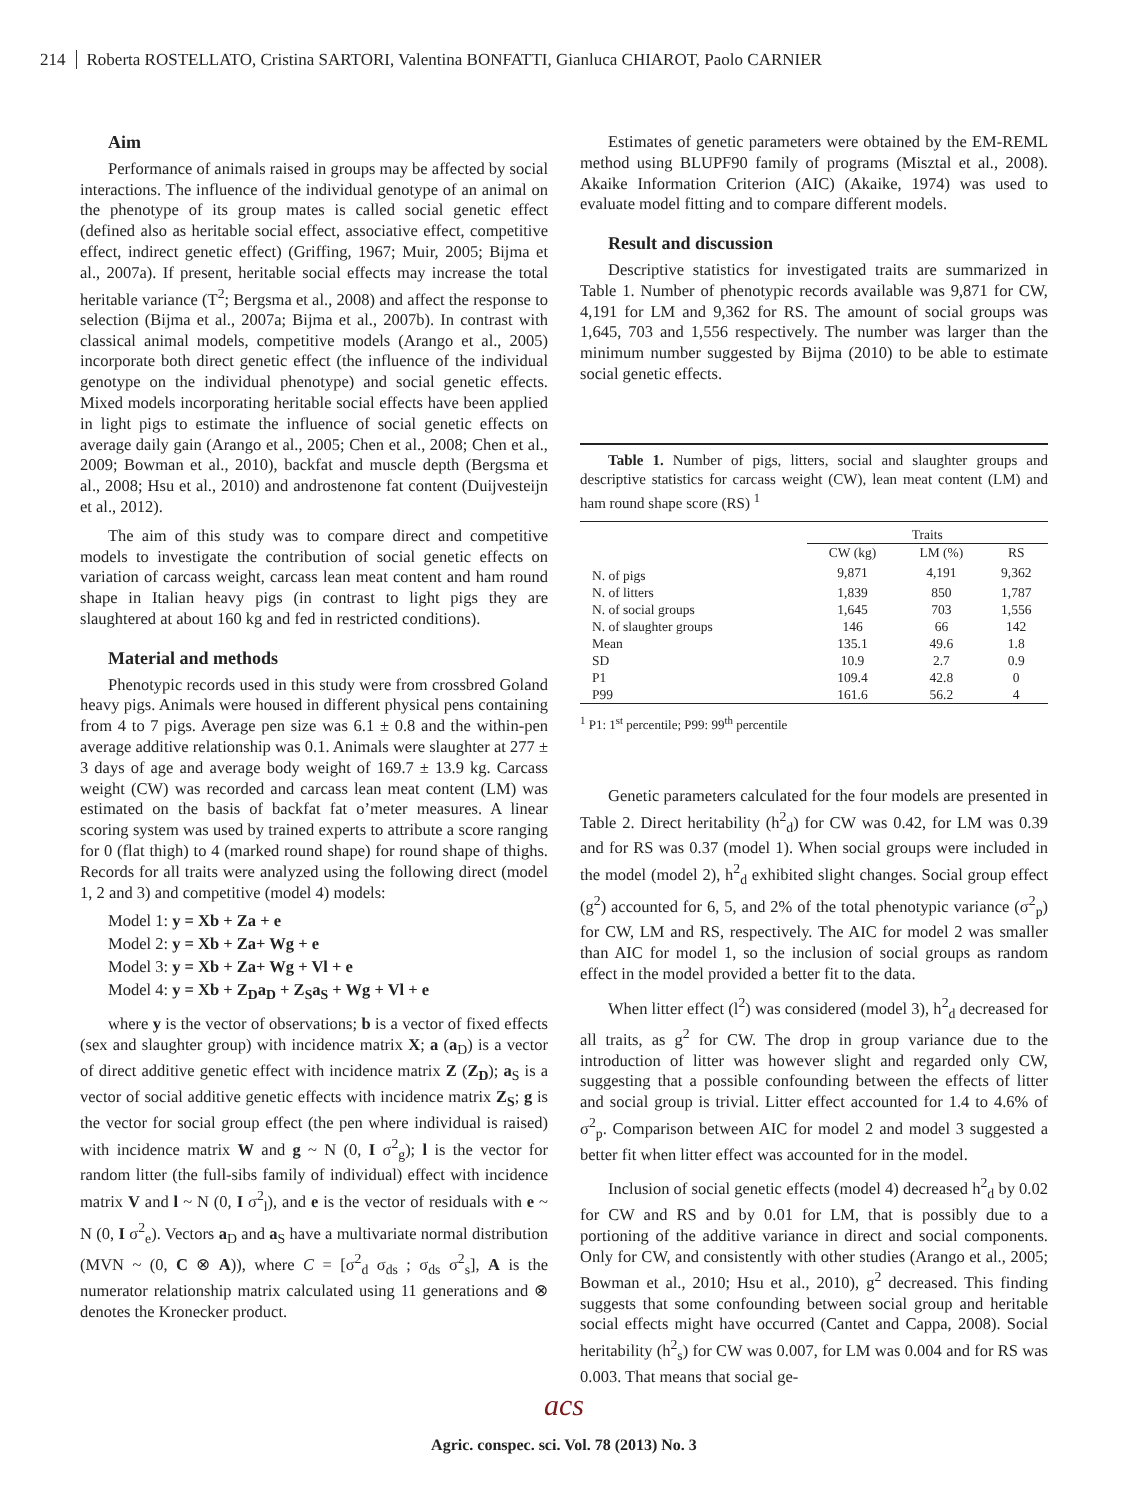214 Roberta ROSTELLATO, Cristina SARTORI, Valentina BONFATTI, Gianluca CHIAROT, Paolo CARNIER
Aim
Performance of animals raised in groups may be affected by social interactions. The influence of the individual genotype of an animal on the phenotype of its group mates is called social genetic effect (defined also as heritable social effect, associative effect, competitive effect, indirect genetic effect) (Griffing, 1967; Muir, 2005; Bijma et al., 2007a). If present, heritable social effects may increase the total heritable variance (T<sup>2</sup>; Bergsma et al., 2008) and affect the response to selection (Bijma et al., 2007a; Bijma et al., 2007b). In contrast with classical animal models, competitive models (Arango et al., 2005) incorporate both direct genetic effect (the influence of the individual genotype on the individual phenotype) and social genetic effects. Mixed models incorporating heritable social effects have been applied in light pigs to estimate the influence of social genetic effects on average daily gain (Arango et al., 2005; Chen et al., 2008; Chen et al., 2009; Bowman et al., 2010), backfat and muscle depth (Bergsma et al., 2008; Hsu et al., 2010) and androstenone fat content (Duijvesteijn et al., 2012).
The aim of this study was to compare direct and competitive models to investigate the contribution of social genetic effects on variation of carcass weight, carcass lean meat content and ham round shape in Italian heavy pigs (in contrast to light pigs they are slaughtered at about 160 kg and fed in restricted conditions).
Material and methods
Phenotypic records used in this study were from crossbred Goland heavy pigs. Animals were housed in different physical pens containing from 4 to 7 pigs. Average pen size was 6.1 ± 0.8 and the within-pen average additive relationship was 0.1. Animals were slaughter at 277 ± 3 days of age and average body weight of 169.7 ± 13.9 kg. Carcass weight (CW) was recorded and carcass lean meat content (LM) was estimated on the basis of backfat fat o’meter measures. A linear scoring system was used by trained experts to attribute a score ranging for 0 (flat thigh) to 4 (marked round shape) for round shape of thighs. Records for all traits were analyzed using the following direct (model 1, 2 and 3) and competitive (model 4) models:
Model 1: y = Xb + Za + e
Model 2: y = Xb + Za+ Wg + e
Model 3: y = Xb + Za+ Wg + Vl + e
Model 4: y = Xb + Z<sub>D</sub>a<sub>D</sub> + Z<sub>S</sub>a<sub>S</sub> + Wg + Vl + e
where y is the vector of observations; b is a vector of fixed effects (sex and slaughter group) with incidence matrix X; a (a<sub>D</sub>) is a vector of direct additive genetic effect with incidence matrix Z (Z<sub>D</sub>); a<sub>S</sub> is a vector of social additive genetic effects with incidence matrix Z<sub>S</sub>; g is the vector for social group effect (the pen where individual is raised) with incidence matrix W and g ~ N (0, I σ<sup>2</sup><sub>g</sub>); l is the vector for random litter (the full-sibs family of individual) effect with incidence matrix V and l ~ N (0, I σ<sup>2</sup><sub>l</sub>), and e is the vector of residuals with e ~ N (0, I σ<sup>2</sup><sub>e</sub>). Vectors a<sub>D</sub> and a<sub>S</sub> have a multivariate normal distribution (MVN ~ (0, C ⊗ A)), where C = [σ<sup>2</sup><sub>d</sub> σ<sub>ds</sub> ; σ<sub>ds</sub> σ<sup>2</sup><sub>s</sub>], A is the numerator relationship matrix calculated using 11 generations and ⊗ denotes the Kronecker product.
Estimates of genetic parameters were obtained by the EM-REML method using BLUPF90 family of programs (Misztal et al., 2008). Akaike Information Criterion (AIC) (Akaike, 1974) was used to evaluate model fitting and to compare different models.
Result and discussion
Descriptive statistics for investigated traits are summarized in Table 1. Number of phenotypic records available was 9,871 for CW, 4,191 for LM and 9,362 for RS. The amount of social groups was 1,645, 703 and 1,556 respectively. The number was larger than the minimum number suggested by Bijma (2010) to be able to estimate social genetic effects.
Table 1. Number of pigs, litters, social and slaughter groups and descriptive statistics for carcass weight (CW), lean meat content (LM) and ham round shape score (RS) <sup>1</sup>
| | Traits | | |
| --- | --- | --- | --- |
| | CW (kg) | LM (%) | RS |
| N. of pigs | 9,871 | 4,191 | 9,362 |
| N. of litters | 1,839 | 850 | 1,787 |
| N. of social groups | 1,645 | 703 | 1,556 |
| N. of slaughter groups | 146 | 66 | 142 |
| Mean | 135.1 | 49.6 | 1.8 |
| SD | 10.9 | 2.7 | 0.9 |
| P1 | 109.4 | 42.8 | 0 |
| P99 | 161.6 | 56.2 | 4 |
<sup>1</sup> P1: 1<sup>st</sup> percentile; P99: 99<sup>th</sup> percentile
Genetic parameters calculated for the four models are presented in Table 2. Direct heritability (h<sup>2</sup><sub>d</sub>) for CW was 0.42, for LM was 0.39 and for RS was 0.37 (model 1). When social groups were included in the model (model 2), h<sup>2</sup><sub>d</sub> exhibited slight changes. Social group effect (g<sup>2</sup>) accounted for 6, 5, and 2% of the total phenotypic variance (σ<sup>2</sup><sub>p</sub>) for CW, LM and RS, respectively. The AIC for model 2 was smaller than AIC for model 1, so the inclusion of social groups as random effect in the model provided a better fit to the data.
When litter effect (l<sup>2</sup>) was considered (model 3), h<sup>2</sup><sub>d</sub> decreased for all traits, as g<sup>2</sup> for CW. The drop in group variance due to the introduction of litter was however slight and regarded only CW, suggesting that a possible confounding between the effects of litter and social group is trivial. Litter effect accounted for 1.4 to 4.6% of σ<sup>2</sup><sub>p</sub>. Comparison between AIC for model 2 and model 3 suggested a better fit when litter effect was accounted for in the model.
Inclusion of social genetic effects (model 4) decreased h<sup>2</sup><sub>d</sub> by 0.02 for CW and RS and by 0.01 for LM, that is possibly due to a portioning of the additive variance in direct and social components. Only for CW, and consistently with other studies (Arango et al., 2005; Bowman et al., 2010; Hsu et al., 2010), g<sup>2</sup> decreased. This finding suggests that some confounding between social group and heritable social effects might have occurred (Cantet and Cappa, 2008). Social heritability (h<sup>2</sup><sub>s</sub>) for CW was 0.007, for LM was 0.004 and for RS was 0.003. That means that social ge-
acs
Agric. conspec. sci. Vol. 78 (2013) No. 3